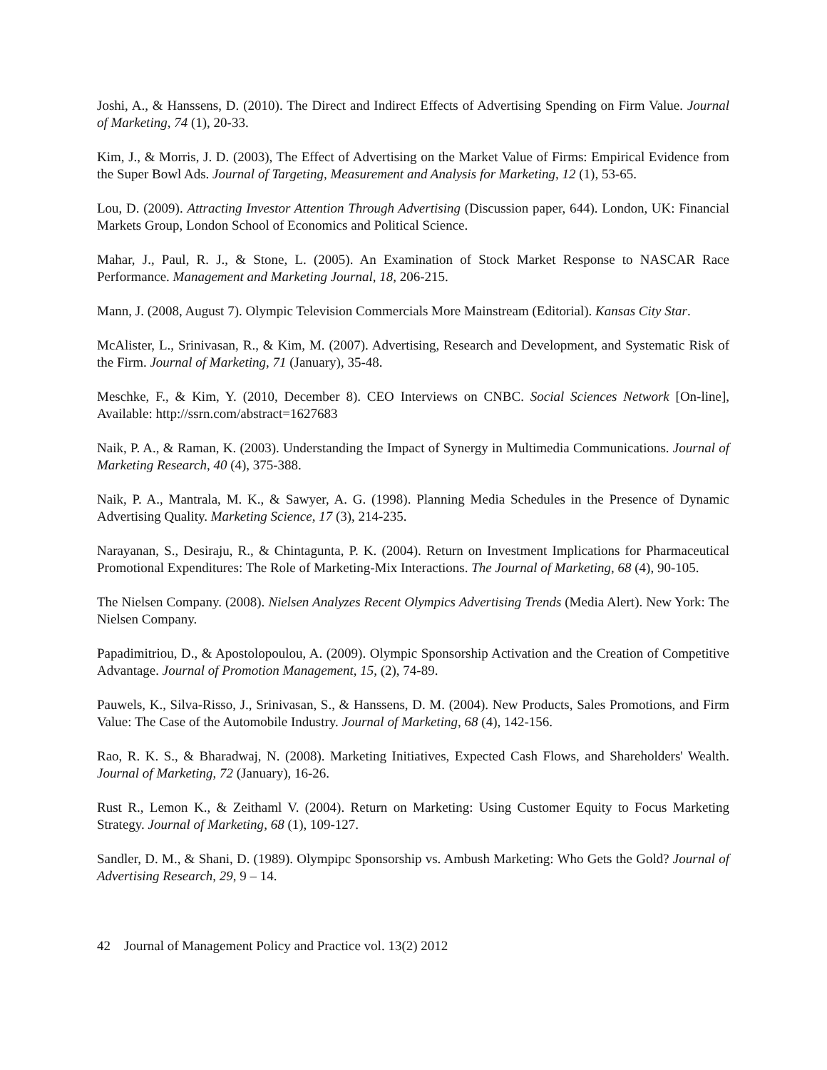Joshi, A., & Hanssens, D. (2010). The Direct and Indirect Effects of Advertising Spending on Firm Value. Journal of Marketing, 74 (1), 20-33.
Kim, J., & Morris, J. D. (2003), The Effect of Advertising on the Market Value of Firms: Empirical Evidence from the Super Bowl Ads. Journal of Targeting, Measurement and Analysis for Marketing, 12 (1), 53-65.
Lou, D. (2009). Attracting Investor Attention Through Advertising (Discussion paper, 644). London, UK: Financial Markets Group, London School of Economics and Political Science.
Mahar, J., Paul, R. J., & Stone, L. (2005). An Examination of Stock Market Response to NASCAR Race Performance. Management and Marketing Journal, 18, 206-215.
Mann, J. (2008, August 7). Olympic Television Commercials More Mainstream (Editorial). Kansas City Star.
McAlister, L., Srinivasan, R., & Kim, M. (2007). Advertising, Research and Development, and Systematic Risk of the Firm. Journal of Marketing, 71 (January), 35-48.
Meschke, F., & Kim, Y. (2010, December 8). CEO Interviews on CNBC. Social Sciences Network [On-line], Available: http://ssrn.com/abstract=1627683
Naik, P. A., & Raman, K. (2003). Understanding the Impact of Synergy in Multimedia Communications. Journal of Marketing Research, 40 (4), 375-388.
Naik, P. A., Mantrala, M. K., & Sawyer, A. G. (1998). Planning Media Schedules in the Presence of Dynamic Advertising Quality. Marketing Science, 17 (3), 214-235.
Narayanan, S., Desiraju, R., & Chintagunta, P. K. (2004). Return on Investment Implications for Pharmaceutical Promotional Expenditures: The Role of Marketing-Mix Interactions. The Journal of Marketing, 68 (4), 90-105.
The Nielsen Company. (2008). Nielsen Analyzes Recent Olympics Advertising Trends (Media Alert). New York: The Nielsen Company.
Papadimitriou, D., & Apostolopoulou, A. (2009). Olympic Sponsorship Activation and the Creation of Competitive Advantage. Journal of Promotion Management, 15, (2), 74-89.
Pauwels, K., Silva-Risso, J., Srinivasan, S., & Hanssens, D. M. (2004). New Products, Sales Promotions, and Firm Value: The Case of the Automobile Industry. Journal of Marketing, 68 (4), 142-156.
Rao, R. K. S., & Bharadwaj, N. (2008). Marketing Initiatives, Expected Cash Flows, and Shareholders' Wealth. Journal of Marketing, 72 (January), 16-26.
Rust R., Lemon K., & Zeithaml V. (2004). Return on Marketing: Using Customer Equity to Focus Marketing Strategy. Journal of Marketing, 68 (1), 109-127.
Sandler, D. M., & Shani, D. (1989). Olympipc Sponsorship vs. Ambush Marketing: Who Gets the Gold? Journal of Advertising Research, 29, 9 – 14.
42 Journal of Management Policy and Practice vol. 13(2) 2012